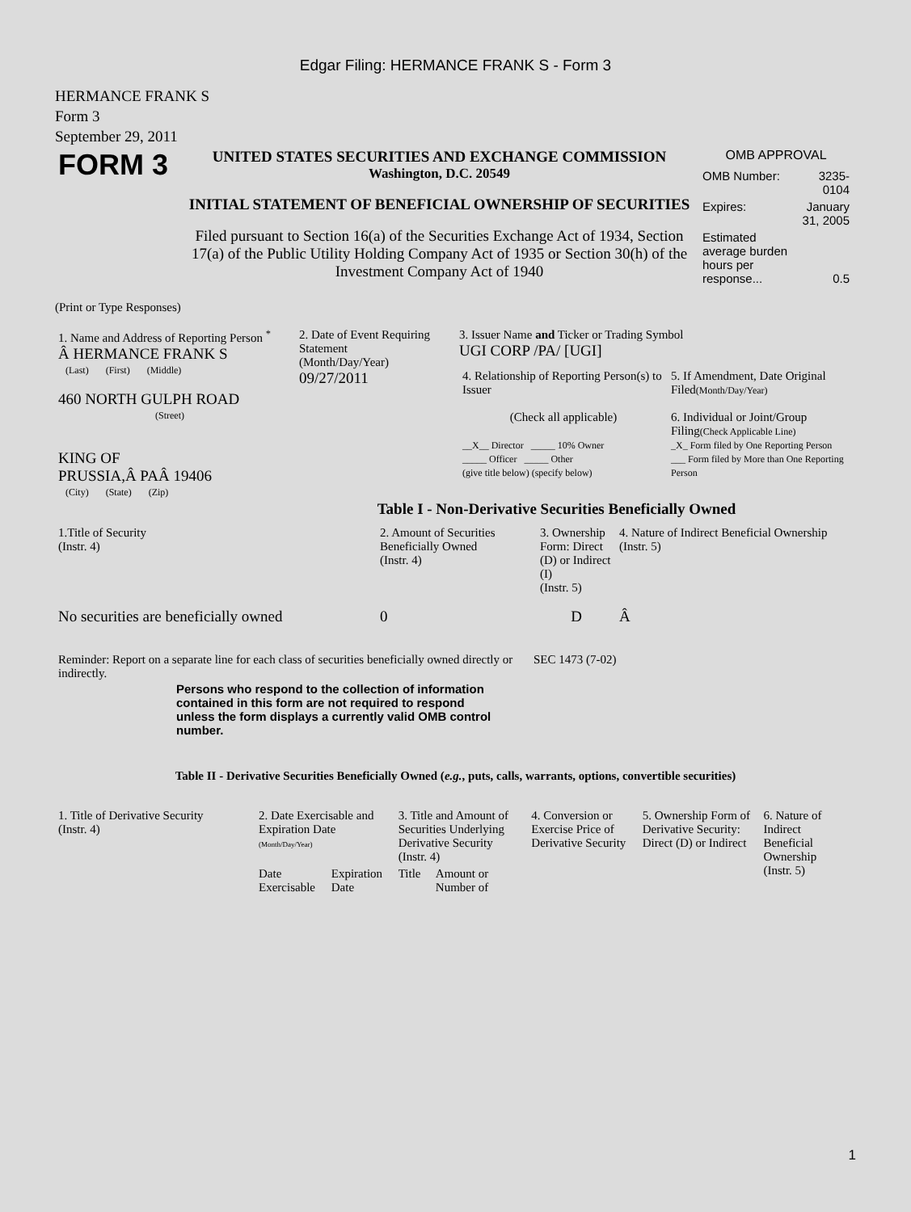Edgar Filing: HERMANCE FRANK S - Form 3
HERMANCE FRANK S
Form 3
September 29, 2011
| FORM 3 | UNITED STATES SECURITIES AND EXCHANGE COMMISSION Washington, D.C. 20549 INITIAL STATEMENT OF BENEFICIAL OWNERSHIP OF SECURITIES Filed pursuant to Section 16(a) of the Securities Exchange Act of 1934, Section 17(a) of the Public Utility Holding Company Act of 1935 or Section 30(h) of the Investment Company Act of 1940 | OMB APPROVAL / OMB Number: / 3235-0104 / / Expires: / January 31, 2005 / / Estimated average burden hours per response... / 0.5 / |
(Print or Type Responses)
| 1. Name and Address of Reporting Person <sup>*</sup> Â HERMANCE FRANK S (Last) (First) (Middle) 460 NORTH GULPH ROAD (Street) KING OF PRUSSIA,Â PAÂ 19406 (City) (State) (Zip) | 2. Date of Event Requiring Statement (Month/Day/Year) 09/27/2011 | 3. Issuer Name and Ticker or Trading Symbol UGI CORP /PA/ [UGI] / 4. Relationship of Reporting Person(s) to Issuer (Check all applicable) __X__ Director _____ 10% Owner _____ Officer _____ Other (give title below) (specify below) / 5. If Amendment, Date Original Filed (Month/Day/Year) 6. Individual or Joint/Group Filing (Check Applicable Line) _X_ Form filed by One Reporting Person ___ Form filed by More than One Reporting Person / |
Table I - Non-Derivative Securities Beneficially Owned
| 1.Title of Security (Instr. 4) | 2. Amount of Securities Beneficially Owned (Instr. 4) | 3. Ownership Form: Direct (D) or Indirect (I) (Instr. 5) | 4. Nature of Indirect Beneficial Ownership (Instr. 5) |
| --- | --- | --- | --- |
| No securities are beneficially owned | 0 | D | Â |
| Reminder: Report on a separate line for each class of securities beneficially owned directly or indirectly. | SEC 1473 (7-02) |
Persons who respond to the collection of information contained in this form are not required to respond unless the form displays a currently valid OMB control number.
Table II - Derivative Securities Beneficially Owned (e.g., puts, calls, warrants, options, convertible securities)
| 1. Title of Derivative Security (Instr. 4) | 2. Date Exercisable and Expiration Date (Month/Day/Year) | | 3. Title and Amount of Securities Underlying Derivative Security (Instr. 4) | | 4. Conversion or Exercise Price of Derivative Security | 5. Ownership Form of Derivative Security: Direct (D) or Indirect | 6. Nature of Indirect Beneficial Ownership (Instr. 5) |
| --- | --- | --- | --- | --- | --- | --- | --- |
| | Date Exercisable | Expiration Date | Title | Amount or Number of | | | |
1